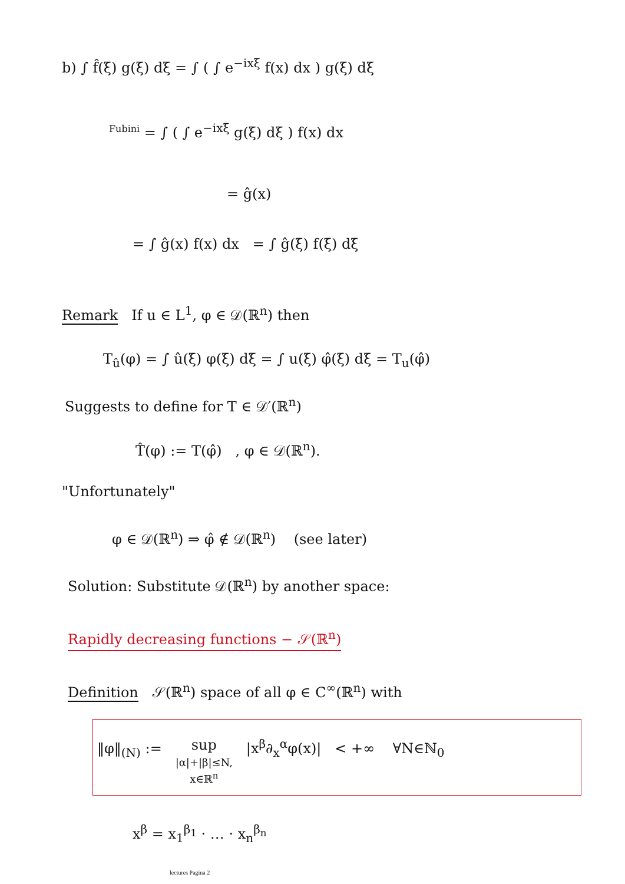b) ∫ f̂(ξ) g(ξ) dξ = ∫ ( ∫ e<sup>−ixξ</sup> f(x) dx ) g(ξ) dξ
<sup>Fubini</sup> = ∫ ( ∫ e<sup>−ixξ</sup> g(ξ) dξ ) f(x) dx
= ĝ(x)
= ∫ ĝ(x) f(x) dx = ∫ ĝ(ξ) f(ξ) dξ
Remark If u ∈ L<sup>1</sup>, φ ∈ 𝒟(ℝ<sup>n</sup>) then
T<sub>û</sub>(φ) = ∫ û(ξ) φ(ξ) dξ = ∫ u(ξ) φ̂(ξ) dξ = T<sub>u</sub>(φ̂)
Suggests to define for T ∈ 𝒟′(ℝ<sup>n</sup>)
T̂(φ) := T(φ̂) , φ ∈ 𝒟(ℝ<sup>n</sup>).
"Unfortunately"
φ ∈ 𝒟(ℝ<sup>n</sup>) ⇒ φ̂ ∉ 𝒟(ℝ<sup>n</sup>) (see later)
Solution: Substitute 𝒟(ℝ<sup>n</sup>) by another space:
Rapidly decreasing functions − 𝒮(ℝ<sup>n</sup>)
Definition 𝒮(ℝ<sup>n</sup>) space of all φ ∈ C<sup>∞</sup>(ℝ<sup>n</sup>) with
‖φ‖<sub>(N)</sub> := sup
|α|+|β|≤N,
x∈ℝ<sup>n</sup> |x<sup>β</sup>∂<sub>x</sub><sup>α</sup>φ(x)| < +∞ ∀N∈ℕ<sub>0</sub>
x<sup>β</sup> = x<sub>1</sub><sup>β<sub>1</sub></sup> · … · x<sub>n</sub><sup>β<sub>n</sub></sup>
lectures Pagina 2